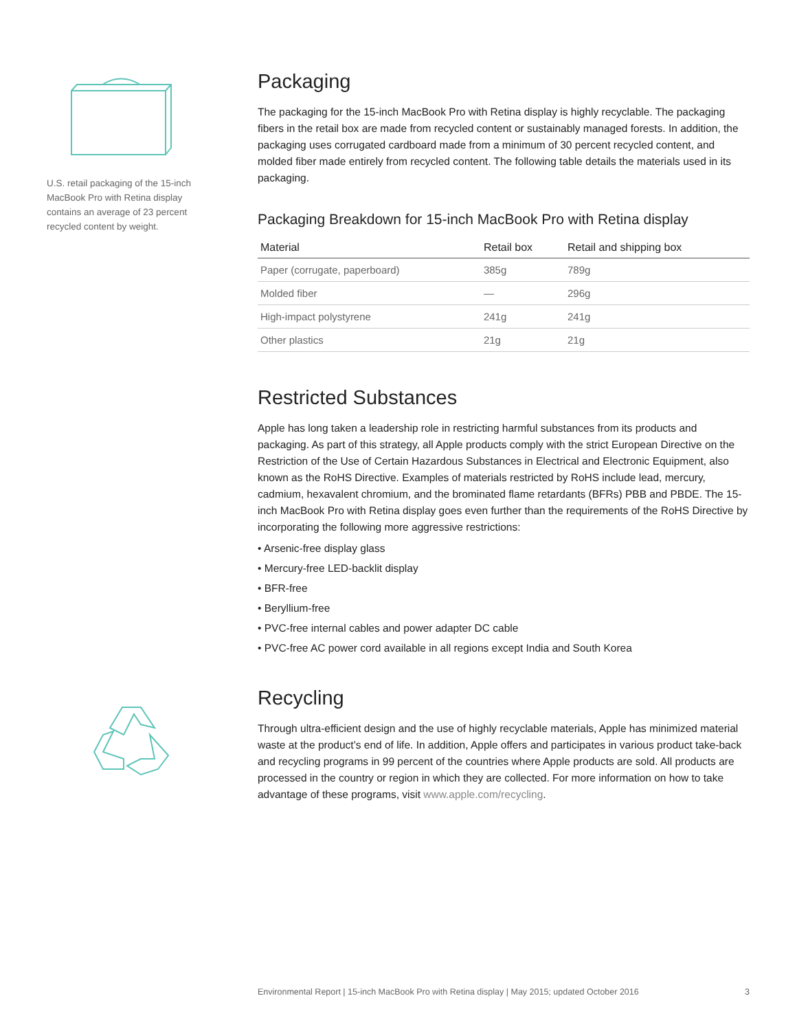U.S. retail packaging of the 15-inch MacBook Pro with Retina display contains an average of 23 percent recycled content by weight.
Packaging
The packaging for the 15-inch MacBook Pro with Retina display is highly recyclable. The packaging fibers in the retail box are made from recycled content or sustainably managed forests. In addition, the packaging uses corrugated cardboard made from a minimum of 30 percent recycled content, and molded fiber made entirely from recycled content. The following table details the materials used in its packaging.
Packaging Breakdown for 15-inch MacBook Pro with Retina display
| Material | Retail box | Retail and shipping box |
| --- | --- | --- |
| Paper (corrugate, paperboard) | 385g | 789g |
| Molded fiber | — | 296g |
| High-impact polystyrene | 241g | 241g |
| Other plastics | 21g | 21g |
Restricted Substances
Apple has long taken a leadership role in restricting harmful substances from its products and packaging. As part of this strategy, all Apple products comply with the strict European Directive on the Restriction of the Use of Certain Hazardous Substances in Electrical and Electronic Equipment, also known as the RoHS Directive. Examples of materials restricted by RoHS include lead, mercury, cadmium, hexavalent chromium, and the brominated flame retardants (BFRs) PBB and PBDE. The 15-inch MacBook Pro with Retina display goes even further than the requirements of the RoHS Directive by incorporating the following more aggressive restrictions:
• Arsenic-free display glass
• Mercury-free LED-backlit display
• BFR-free
• Beryllium-free
• PVC-free internal cables and power adapter DC cable
• PVC-free AC power cord available in all regions except India and South Korea
Recycling
Through ultra-efficient design and the use of highly recyclable materials, Apple has minimized material waste at the product’s end of life. In addition, Apple offers and participates in various product take-back and recycling programs in 99 percent of the countries where Apple products are sold. All products are processed in the country or region in which they are collected. For more information on how to take advantage of these programs, visit www.apple.com/recycling.
Environmental Report | 15-inch MacBook Pro with Retina display | May 2015; updated October 2016 3